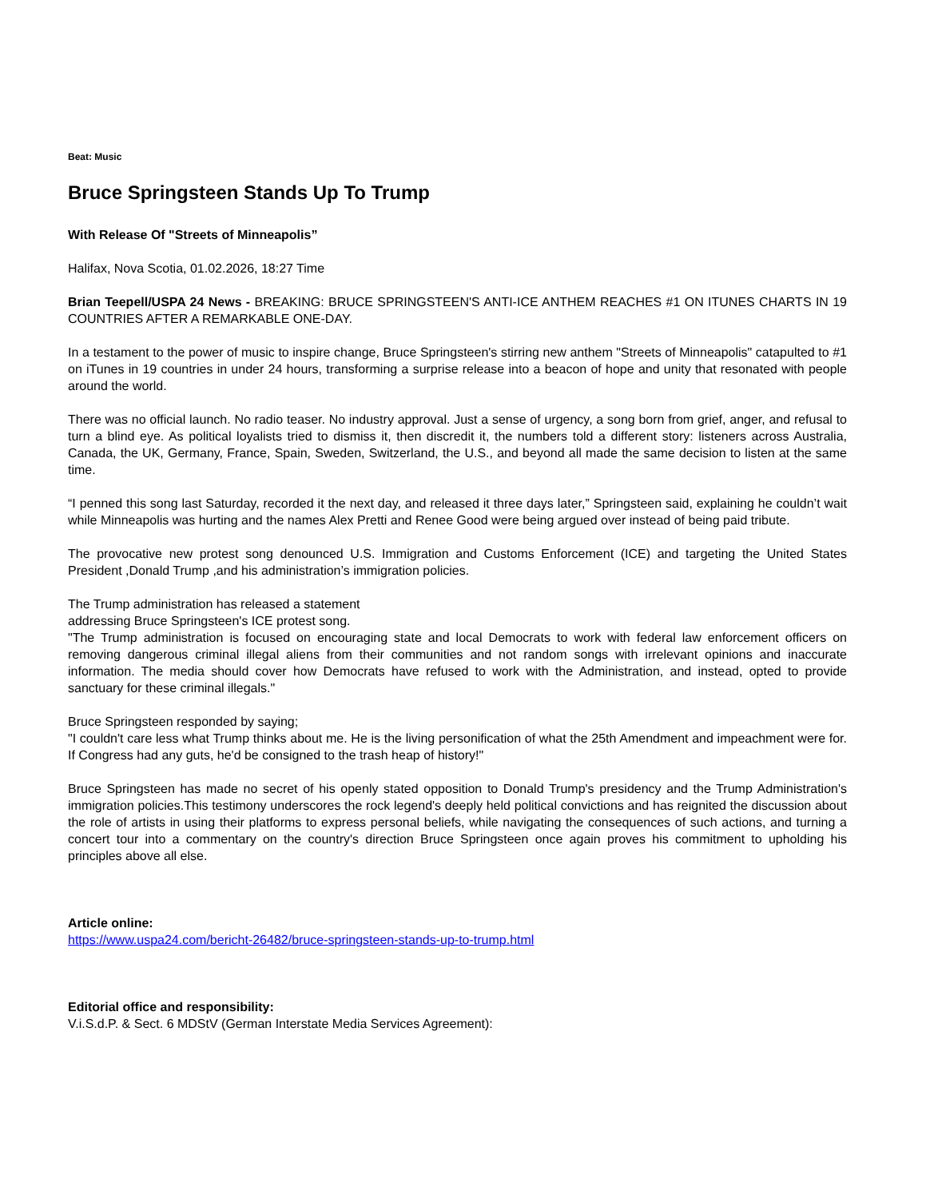Beat: Music
Bruce Springsteen Stands Up To Trump
With Release Of "Streets of Minneapolis”
Halifax, Nova Scotia, 01.02.2026, 18:27 Time
Brian Teepell/USPA 24 News - BREAKING: BRUCE SPRINGSTEEN'S ANTI-ICE ANTHEM REACHES #1 ON ITUNES CHARTS IN 19 COUNTRIES AFTER A REMARKABLE ONE-DAY.
In a testament to the power of music to inspire change, Bruce Springsteen's stirring new anthem "Streets of Minneapolis" catapulted to #1 on iTunes in 19 countries in under 24 hours, transforming a surprise release into a beacon of hope and unity that resonated with people around the world.
There was no official launch. No radio teaser. No industry approval. Just a sense of urgency, a song born from grief, anger, and refusal to turn a blind eye. As political loyalists tried to dismiss it, then discredit it, the numbers told a different story: listeners across Australia, Canada, the UK, Germany, France, Spain, Sweden, Switzerland, the U.S., and beyond all made the same decision to listen at the same time.
“I penned this song last Saturday, recorded it the next day, and released it three days later,” Springsteen said, explaining he couldn’t wait while Minneapolis was hurting and the names Alex Pretti and Renee Good were being argued over instead of being paid tribute.
The provocative new protest song denounced U.S. Immigration and Customs Enforcement (ICE) and targeting the United States President ,Donald Trump ,and his administration’s immigration policies.
The Trump administration has released a statement
addressing Bruce Springsteen's ICE protest song.
"The Trump administration is focused on encouraging state and local Democrats to work with federal law enforcement officers on removing dangerous criminal illegal aliens from their communities and not random songs with irrelevant opinions and inaccurate information. The media should cover how Democrats have refused to work with the Administration, and instead, opted to provide sanctuary for these criminal illegals."
Bruce Springsteen responded by saying;
"I couldn't care less what Trump thinks about me. He is the living personification of what the 25th Amendment and impeachment were for. If Congress had any guts, he'd be consigned to the trash heap of history!"
Bruce Springsteen has made no secret of his openly stated opposition to Donald Trump's presidency and the Trump Administration's immigration policies.This testimony underscores the rock legend's deeply held political convictions and has reignited the discussion about the role of artists in using their platforms to express personal beliefs, while navigating the consequences of such actions, and turning a concert tour into a commentary on the country's direction Bruce Springsteen once again proves his commitment to upholding his principles above all else.
Article online:
https://www.uspa24.com/bericht-26482/bruce-springsteen-stands-up-to-trump.html
Editorial office and responsibility:
V.i.S.d.P. & Sect. 6 MDStV (German Interstate Media Services Agreement):